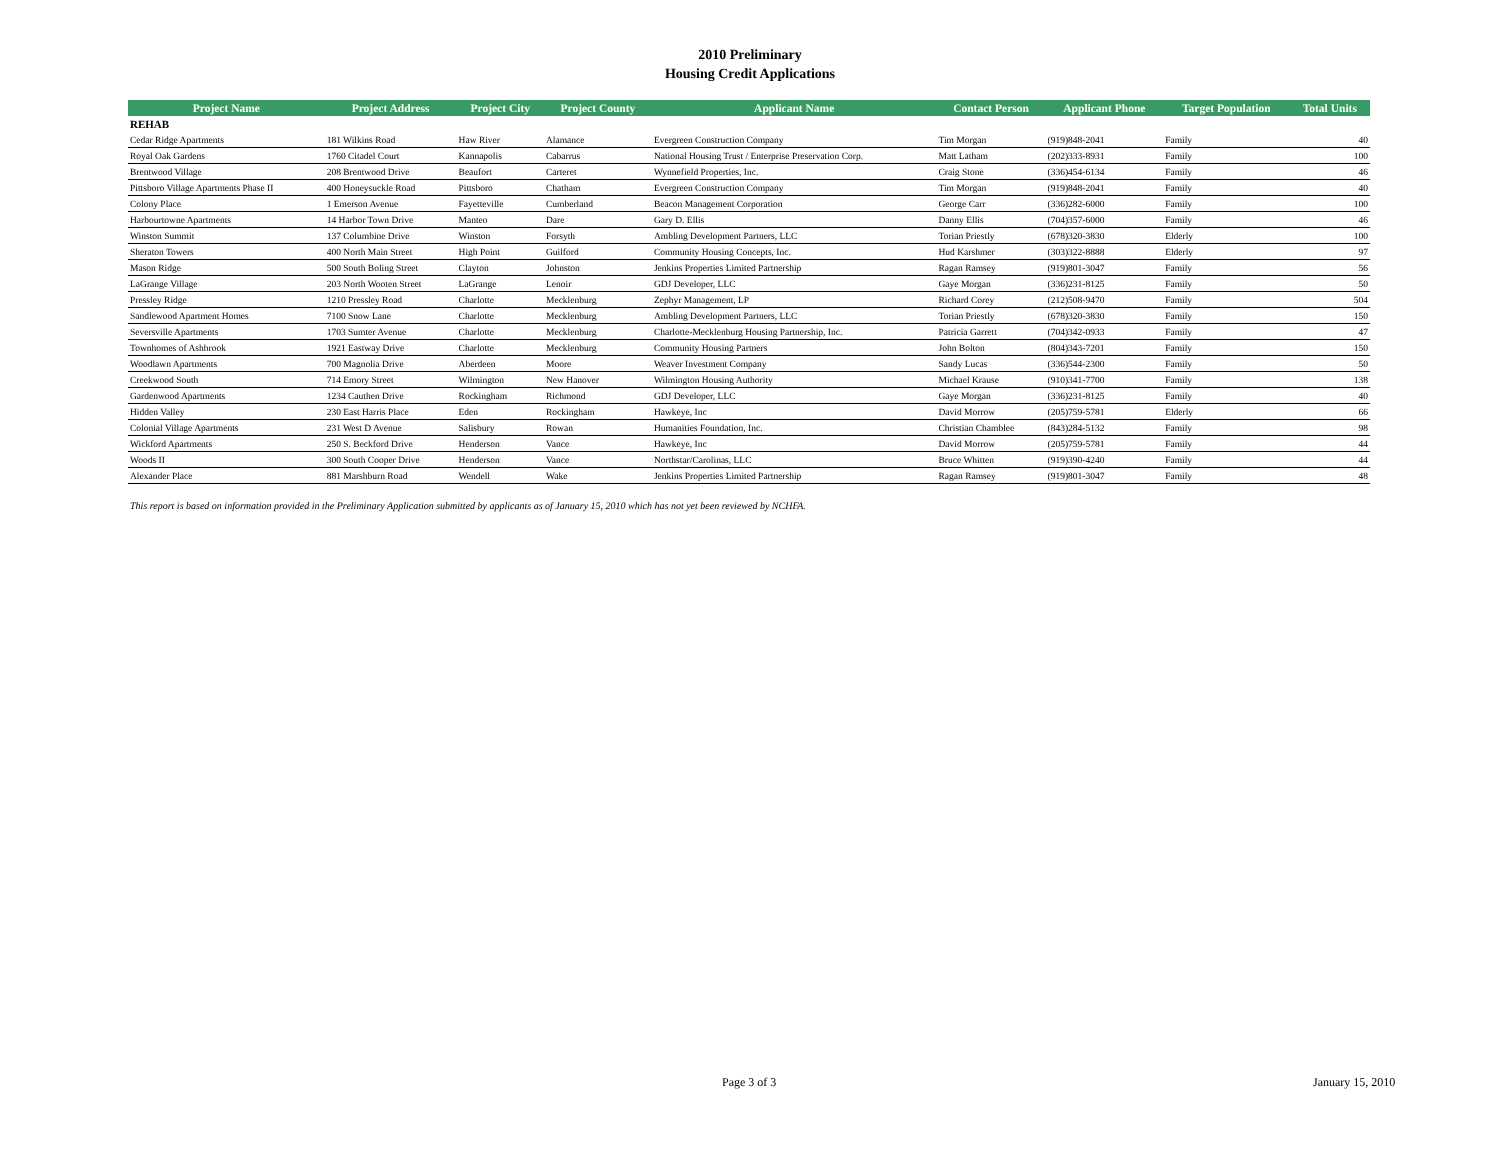2010 Preliminary
Housing Credit Applications
| Project Name | Project Address | Project City | Project County | Applicant Name | Contact Person | Applicant Phone | Target Population | Total Units |
| --- | --- | --- | --- | --- | --- | --- | --- | --- |
| REHAB | | | | | | | | |
| Cedar Ridge Apartments | 181 Wilkins Road | Haw River | Alamance | Evergreen Construction Company | Tim Morgan | (919)848-2041 | Family | 40 |
| Royal Oak Gardens | 1760 Citadel Court | Kannapolis | Cabarrus | National Housing Trust / Enterprise Preservation Corp. | Matt Latham | (202)333-8931 | Family | 100 |
| Brentwood Village | 208 Brentwood Drive | Beaufort | Carteret | Wynnefield Properties, Inc. | Craig Stone | (336)454-6134 | Family | 46 |
| Pittsboro Village Apartments Phase II | 400 Honeysuckle Road | Pittsboro | Chatham | Evergreen Construction Company | Tim Morgan | (919)848-2041 | Family | 40 |
| Colony Place | 1 Emerson Avenue | Fayetteville | Cumberland | Beacon Management Corporation | George Carr | (336)282-6000 | Family | 100 |
| Harbourtowne Apartments | 14 Harbor Town Drive | Manteo | Dare | Gary D. Ellis | Danny Ellis | (704)357-6000 | Family | 46 |
| Winston Summit | 137 Columbine Drive | Winston | Forsyth | Ambling Development Partners, LLC | Torian Priestly | (678)320-3830 | Elderly | 100 |
| Sheraton Towers | 400 North Main Street | High Point | Guilford | Community Housing Concepts, Inc. | Hud Karshmer | (303)322-8888 | Elderly | 97 |
| Mason Ridge | 500 South Boling Street | Clayton | Johnston | Jenkins Properties Limited Partnership | Ragan Ramsey | (919)801-3047 | Family | 56 |
| LaGrange Village | 203 North Wooten Street | LaGrange | Lenoir | GDJ Developer, LLC | Gaye Morgan | (336)231-8125 | Family | 50 |
| Pressley Ridge | 1210 Pressley Road | Charlotte | Mecklenburg | Zephyr Management, LP | Richard Corey | (212)508-9470 | Family | 504 |
| Sandlewood Apartment Homes | 7100 Snow Lane | Charlotte | Mecklenburg | Ambling Development Partners, LLC | Torian Priestly | (678)320-3830 | Family | 150 |
| Seversville Apartments | 1703 Sumter Avenue | Charlotte | Mecklenburg | Charlotte-Mecklenburg Housing Partnership, Inc. | Patricia Garrett | (704)342-0933 | Family | 47 |
| Townhomes of Ashbrook | 1921 Eastway Drive | Charlotte | Mecklenburg | Community Housing Partners | John Bolton | (804)343-7201 | Family | 150 |
| Woodlawn Apartments | 700 Magnolia Drive | Aberdeen | Moore | Weaver Investment Company | Sandy Lucas | (336)544-2300 | Family | 50 |
| Creekwood South | 714 Emory Street | Wilmington | New Hanover | Wilmington Housing Authority | Michael Krause | (910)341-7700 | Family | 138 |
| Gardenwood Apartments | 1234 Cauthen Drive | Rockingham | Richmond | GDJ Developer, LLC | Gaye Morgan | (336)231-8125 | Family | 40 |
| Hidden Valley | 230 East Harris Place | Eden | Rockingham | Hawkeye, Inc | David Morrow | (205)759-5781 | Elderly | 66 |
| Colonial Village Apartments | 231 West D Avenue | Salisbury | Rowan | Humanities Foundation, Inc. | Christian Chamblee | (843)284-5132 | Family | 98 |
| Wickford Apartments | 250 S. Beckford Drive | Henderson | Vance | Hawkeye, Inc | David Morrow | (205)759-5781 | Family | 44 |
| Woods II | 300 South Cooper Drive | Henderson | Vance | Northstar/Carolinas, LLC | Bruce Whitten | (919)390-4240 | Family | 44 |
| Alexander Place | 881 Marshburn Road | Wendell | Wake | Jenkins Properties Limited Partnership | Ragan Ramsey | (919)801-3047 | Family | 48 |
This report is based on information provided in the Preliminary Application submitted by applicants as of January 15, 2010 which has not yet been reviewed by NCHFA.
Page 3 of 3 January 15, 2010